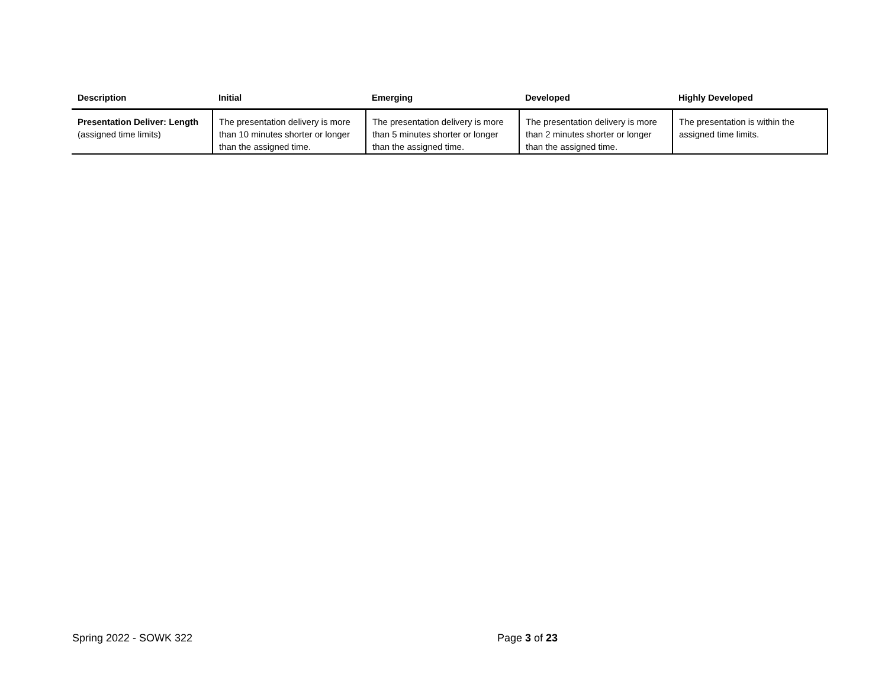| Description | Initial | Emerging | Developed | Highly Developed |
| --- | --- | --- | --- | --- |
| Presentation Deliver: Length (assigned time limits) | The presentation delivery is more than 10 minutes shorter or longer than the assigned time. | The presentation delivery is more than 5 minutes shorter or longer than the assigned time. | The presentation delivery is more than 2 minutes shorter or longer than the assigned time. | The presentation is within the assigned time limits. |
Spring 2022 - SOWK 322 Page 3 of 23